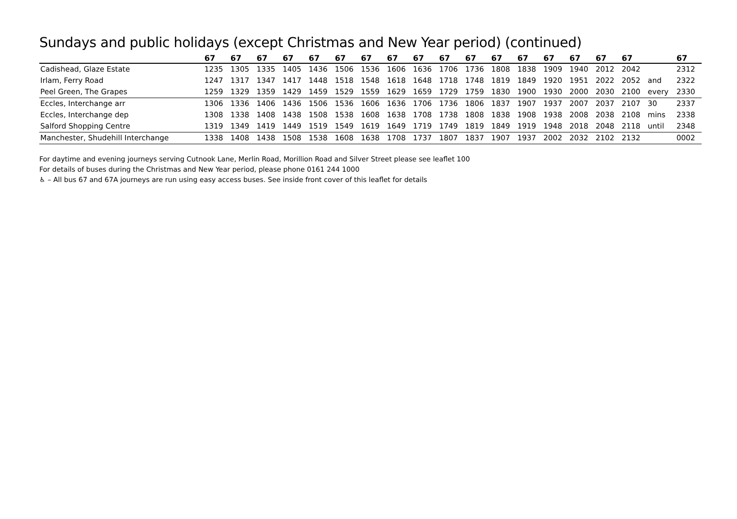Sundays and public holidays (except Christmas and New Year period) (continued)
| | 67 | 67 | 67 | 67 | 67 | 67 | 67 | 67 | 67 | 67 | 67 | 67 | 67 | 67 | 67 | 67 | 67 | | 67 |
| --- | --- | --- | --- | --- | --- | --- | --- | --- | --- | --- | --- | --- | --- | --- | --- | --- | --- | --- | --- |
| Cadishead, Glaze Estate | 1235 | 1305 | 1335 | 1405 | 1436 | 1506 | 1536 | 1606 | 1636 | 1706 | 1736 | 1808 | 1838 | 1909 | 1940 | 2012 | 2042 | | 2312 |
| Irlam, Ferry Road | 1247 | 1317 | 1347 | 1417 | 1448 | 1518 | 1548 | 1618 | 1648 | 1718 | 1748 | 1819 | 1849 | 1920 | 1951 | 2022 | 2052 | and | 2322 |
| Peel Green, The Grapes | 1259 | 1329 | 1359 | 1429 | 1459 | 1529 | 1559 | 1629 | 1659 | 1729 | 1759 | 1830 | 1900 | 1930 | 2000 | 2030 | 2100 | every | 2330 |
| Eccles, Interchange arr | 1306 | 1336 | 1406 | 1436 | 1506 | 1536 | 1606 | 1636 | 1706 | 1736 | 1806 | 1837 | 1907 | 1937 | 2007 | 2037 | 2107 | 30 | 2337 |
| Eccles, Interchange dep | 1308 | 1338 | 1408 | 1438 | 1508 | 1538 | 1608 | 1638 | 1708 | 1738 | 1808 | 1838 | 1908 | 1938 | 2008 | 2038 | 2108 | mins | 2338 |
| Salford Shopping Centre | 1319 | 1349 | 1419 | 1449 | 1519 | 1549 | 1619 | 1649 | 1719 | 1749 | 1819 | 1849 | 1919 | 1948 | 2018 | 2048 | 2118 | until | 2348 |
| Manchester, Shudehill Interchange | 1338 | 1408 | 1438 | 1508 | 1538 | 1608 | 1638 | 1708 | 1737 | 1807 | 1837 | 1907 | 1937 | 2002 | 2032 | 2102 | 2132 | | 0002 |
For daytime and evening journeys serving Cutnook Lane, Merlin Road, Morillion Road and Silver Street please see leaflet 100
For details of buses during the Christmas and New Year period, please phone 0161 244 1000
♿ – All bus 67 and 67A journeys are run using easy access buses. See inside front cover of this leaflet for details